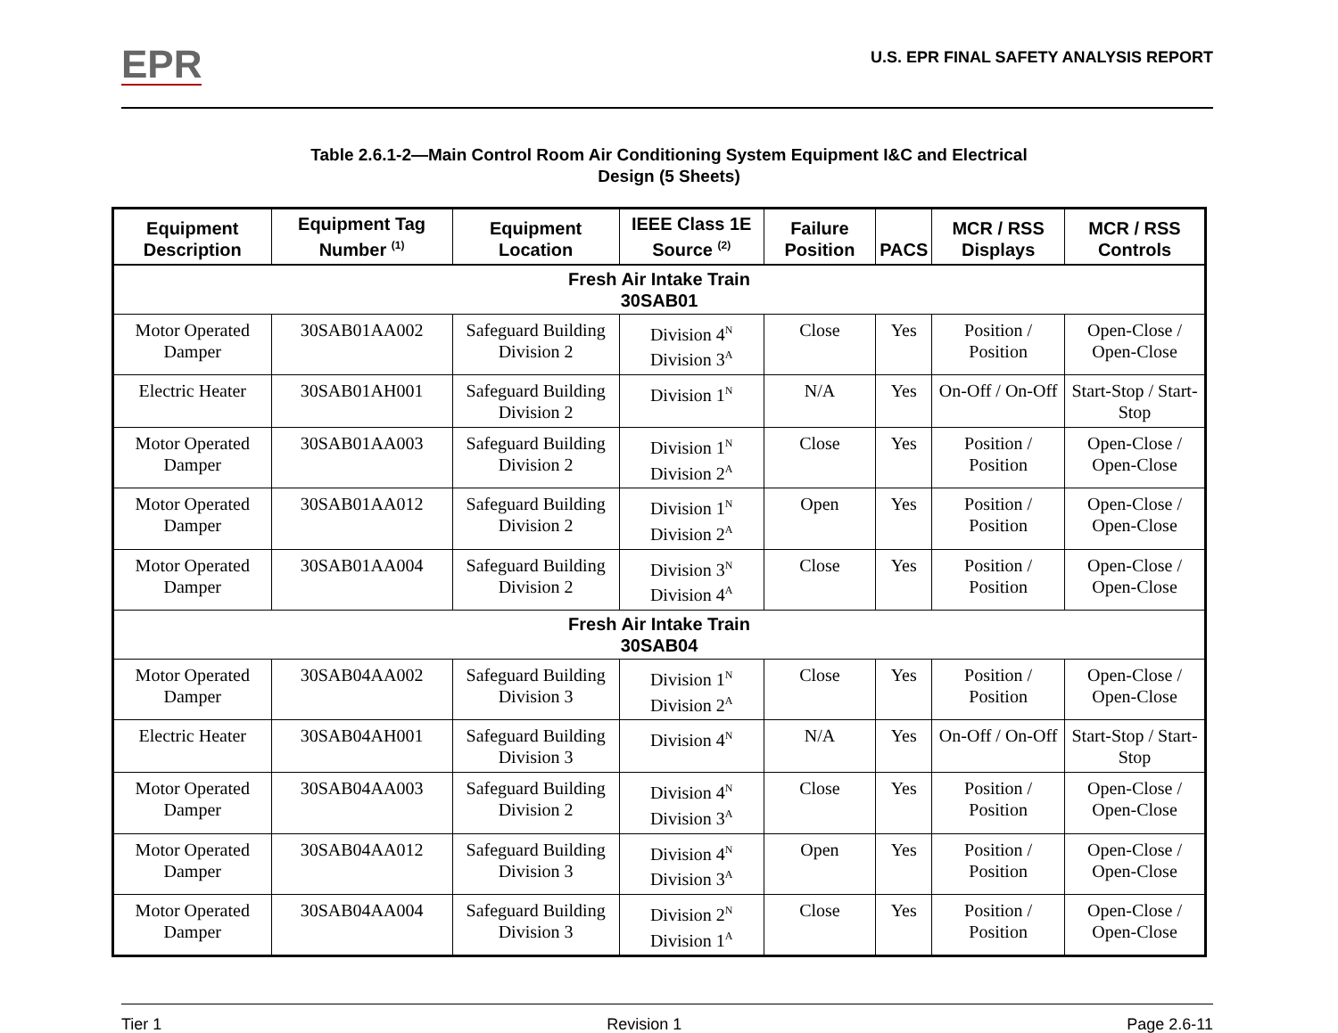EPR
U.S. EPR FINAL SAFETY ANALYSIS REPORT
Table 2.6.1-2—Main Control Room Air Conditioning System Equipment I&C and Electrical
Design (5 Sheets)
| Equipment Description | Equipment Tag Number <sup>(1)</sup> | Equipment Location | IEEE Class 1E Source <sup>(2)</sup> | Failure Position | PACS | MCR / RSS Displays | MCR / RSS Controls |
| --- | --- | --- | --- | --- | --- | --- | --- |
| Fresh Air Intake Train 30SAB01 | | | | | | | |
| Motor Operated Damper | 30SAB01AA002 | Safeguard Building Division 2 | Division 4<sup>N</sup> Division 3<sup>A</sup> | Close | Yes | Position / Position | Open-Close / Open-Close |
| Electric Heater | 30SAB01AH001 | Safeguard Building Division 2 | Division 1<sup>N</sup> | N/A | Yes | On-Off / On-Off | Start-Stop / Start-Stop |
| Motor Operated Damper | 30SAB01AA003 | Safeguard Building Division 2 | Division 1<sup>N</sup> Division 2<sup>A</sup> | Close | Yes | Position / Position | Open-Close / Open-Close |
| Motor Operated Damper | 30SAB01AA012 | Safeguard Building Division 2 | Division 1<sup>N</sup> Division 2<sup>A</sup> | Open | Yes | Position / Position | Open-Close / Open-Close |
| Motor Operated Damper | 30SAB01AA004 | Safeguard Building Division 2 | Division 3<sup>N</sup> Division 4<sup>A</sup> | Close | Yes | Position / Position | Open-Close / Open-Close |
| Fresh Air Intake Train 30SAB04 | | | | | | | |
| Motor Operated Damper | 30SAB04AA002 | Safeguard Building Division 3 | Division 1<sup>N</sup> Division 2<sup>A</sup> | Close | Yes | Position / Position | Open-Close / Open-Close |
| Electric Heater | 30SAB04AH001 | Safeguard Building Division 3 | Division 4<sup>N</sup> | N/A | Yes | On-Off / On-Off | Start-Stop / Start-Stop |
| Motor Operated Damper | 30SAB04AA003 | Safeguard Building Division 2 | Division 4<sup>N</sup> Division 3<sup>A</sup> | Close | Yes | Position / Position | Open-Close / Open-Close |
| Motor Operated Damper | 30SAB04AA012 | Safeguard Building Division 3 | Division 4<sup>N</sup> Division 3<sup>A</sup> | Open | Yes | Position / Position | Open-Close / Open-Close |
| Motor Operated Damper | 30SAB04AA004 | Safeguard Building Division 3 | Division 2<sup>N</sup> Division 1<sup>A</sup> | Close | Yes | Position / Position | Open-Close / Open-Close |
Tier 1 Revision 1 Page 2.6-11